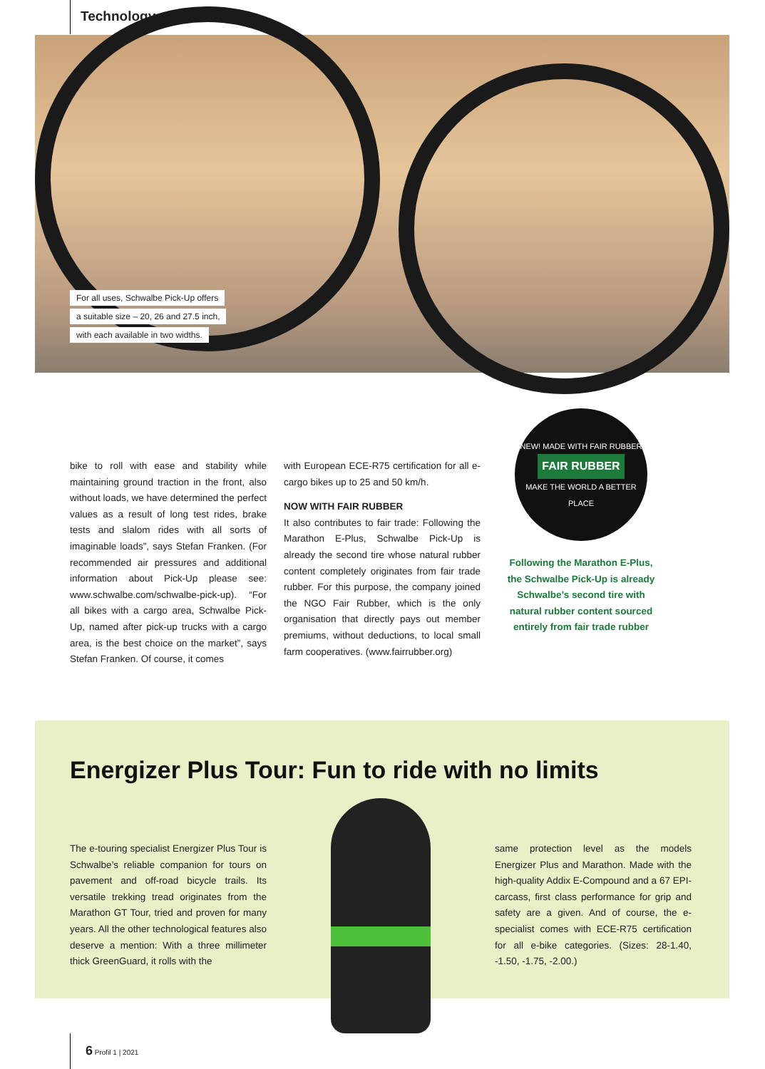Technology
For all uses, Schwalbe Pick-Up offers
a suitable size – 20, 26 and 27.5 inch,
with each available in two widths.
bike to roll with ease and stability while maintaining ground traction in the front, also without loads, we have determined the perfect values as a result of long test rides, brake tests and slalom rides with all sorts of imaginable loads”, says Stefan Franken. (For recommended air pressures and additional information about Pick-Up please see: www.schwalbe.com/schwalbe-pick-up). “For all bikes with a cargo area, Schwalbe Pick-Up, named after pick-up trucks with a cargo area, is the best choice on the market”, says Stefan Franken. Of course, it comes
with European ECE-R75 certification for all e-cargo bikes up to 25 and 50 km/h.
NOW WITH FAIR RUBBER
It also contributes to fair trade: Following the Marathon E-Plus, Schwalbe Pick-Up is already the second tire whose natural rubber content completely originates from fair trade rubber. For this purpose, the company joined the NGO Fair Rubber, which is the only organisation that directly pays out member premiums, without deductions, to local small farm cooperatives. (www.fairrubber.org)
NEW! MADE WITH FAIR RUBBER
FAIR RUBBER
MAKE THE WORLD A BETTER PLACE
Following the Marathon E-Plus, the Schwalbe Pick-Up is already Schwalbe’s second tire with natural rubber content sourced entirely from fair trade rubber
Energizer Plus Tour: Fun to ride with no limits
The e-touring specialist Energizer Plus Tour is Schwalbe’s reliable companion for tours on pavement and off-road bicycle trails. Its versatile trekking tread originates from the Marathon GT Tour, tried and proven for many years. All the other technological features also deserve a mention: With a three millimeter thick GreenGuard, it rolls with the
same protection level as the models Energizer Plus and Marathon. Made with the high-quality Addix E-Compound and a 67 EPI-carcass, first class performance for grip and safety are a given. And of course, the e-specialist comes with ECE-R75 certification for all e-bike categories. (Sizes: 28-1.40, -1.50, -1.75, -2.00.)
6 Profil 1 | 2021